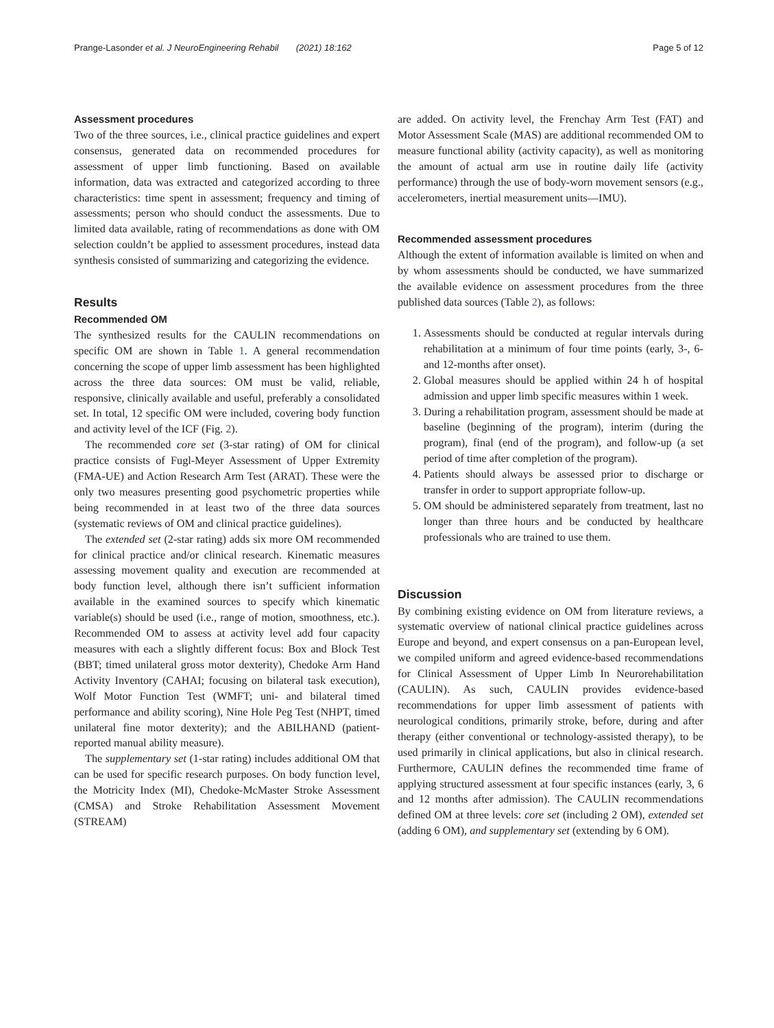Prange-Lasonder et al. J NeuroEngineering Rehabil (2021) 18:162 Page 5 of 12
Assessment procedures
Two of the three sources, i.e., clinical practice guidelines and expert consensus, generated data on recommended procedures for assessment of upper limb functioning. Based on available information, data was extracted and categorized according to three characteristics: time spent in assessment; frequency and timing of assessments; person who should conduct the assessments. Due to limited data available, rating of recommendations as done with OM selection couldn’t be applied to assessment procedures, instead data synthesis consisted of summarizing and categorizing the evidence.
Results
Recommended OM
The synthesized results for the CAULIN recommendations on specific OM are shown in Table 1. A general recommendation concerning the scope of upper limb assessment has been highlighted across the three data sources: OM must be valid, reliable, responsive, clinically available and useful, preferably a consolidated set. In total, 12 specific OM were included, covering body function and activity level of the ICF (Fig. 2).
The recommended core set (3-star rating) of OM for clinical practice consists of Fugl-Meyer Assessment of Upper Extremity (FMA-UE) and Action Research Arm Test (ARAT). These were the only two measures presenting good psychometric properties while being recommended in at least two of the three data sources (systematic reviews of OM and clinical practice guidelines).
The extended set (2-star rating) adds six more OM recommended for clinical practice and/or clinical research. Kinematic measures assessing movement quality and execution are recommended at body function level, although there isn’t sufficient information available in the examined sources to specify which kinematic variable(s) should be used (i.e., range of motion, smoothness, etc.). Recommended OM to assess at activity level add four capacity measures with each a slightly different focus: Box and Block Test (BBT; timed unilateral gross motor dexterity), Chedoke Arm Hand Activity Inventory (CAHAI; focusing on bilateral task execution), Wolf Motor Function Test (WMFT; uni- and bilateral timed performance and ability scoring), Nine Hole Peg Test (NHPT, timed unilateral fine motor dexterity); and the ABILHAND (patient-reported manual ability measure).
The supplementary set (1-star rating) includes additional OM that can be used for specific research purposes. On body function level, the Motricity Index (MI), Chedoke-McMaster Stroke Assessment (CMSA) and Stroke Rehabilitation Assessment Movement (STREAM)
are added. On activity level, the Frenchay Arm Test (FAT) and Motor Assessment Scale (MAS) are additional recommended OM to measure functional ability (activity capacity), as well as monitoring the amount of actual arm use in routine daily life (activity performance) through the use of body-worn movement sensors (e.g., accelerometers, inertial measurement units—IMU).
Recommended assessment procedures
Although the extent of information available is limited on when and by whom assessments should be conducted, we have summarized the available evidence on assessment procedures from the three published data sources (Table 2), as follows:
1. Assessments should be conducted at regular intervals during rehabilitation at a minimum of four time points (early, 3-, 6- and 12-months after onset).
2. Global measures should be applied within 24 h of hospital admission and upper limb specific measures within 1 week.
3. During a rehabilitation program, assessment should be made at baseline (beginning of the program), interim (during the program), final (end of the program), and follow-up (a set period of time after completion of the program).
4. Patients should always be assessed prior to discharge or transfer in order to support appropriate follow-up.
5. OM should be administered separately from treatment, last no longer than three hours and be conducted by healthcare professionals who are trained to use them.
Discussion
By combining existing evidence on OM from literature reviews, a systematic overview of national clinical practice guidelines across Europe and beyond, and expert consensus on a pan-European level, we compiled uniform and agreed evidence-based recommendations for Clinical Assessment of Upper Limb In Neurorehabilitation (CAULIN). As such, CAULIN provides evidence-based recommendations for upper limb assessment of patients with neurological conditions, primarily stroke, before, during and after therapy (either conventional or technology-assisted therapy), to be used primarily in clinical applications, but also in clinical research. Furthermore, CAULIN defines the recommended time frame of applying structured assessment at four specific instances (early, 3, 6 and 12 months after admission). The CAULIN recommendations defined OM at three levels: core set (including 2 OM), extended set (adding 6 OM), and supplementary set (extending by 6 OM).